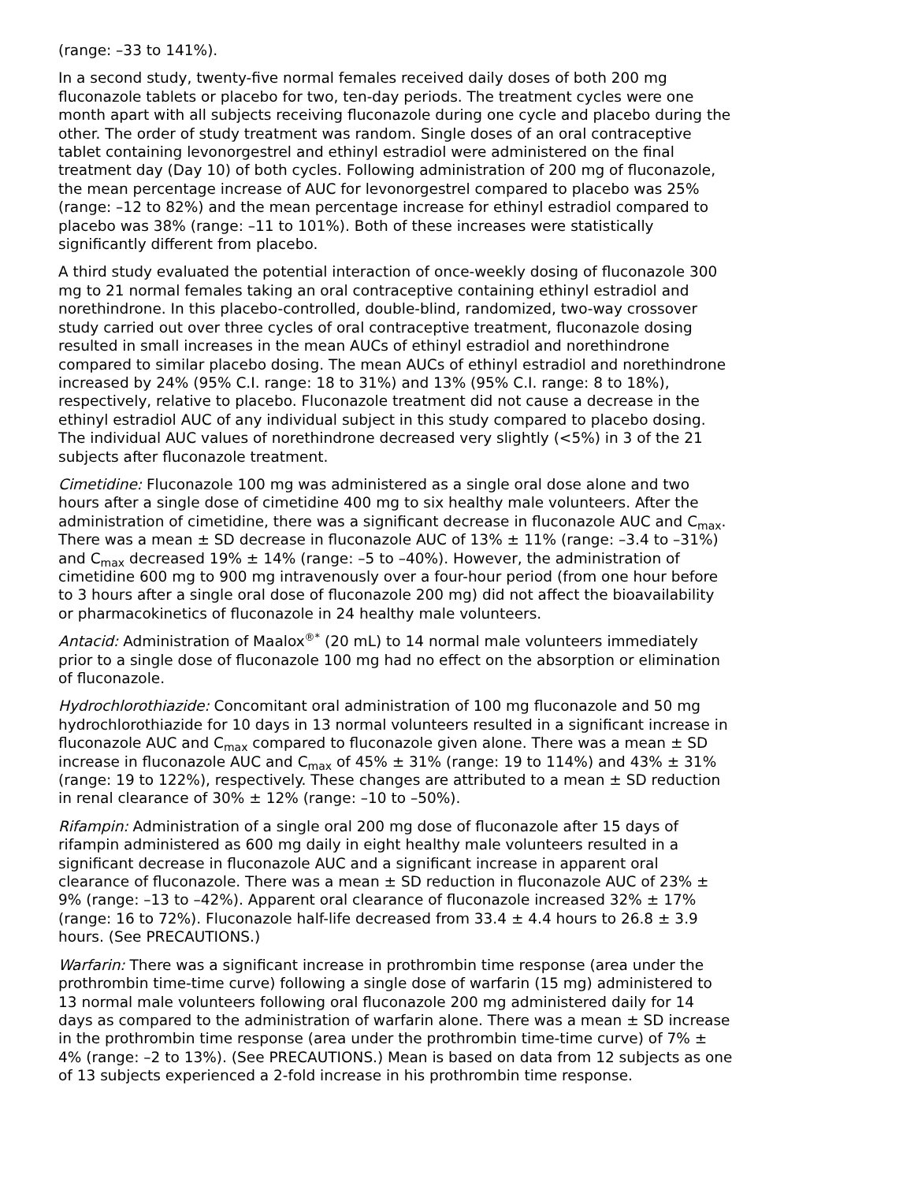(range: –33 to 141%).
In a second study, twenty-five normal females received daily doses of both 200 mg fluconazole tablets or placebo for two, ten-day periods. The treatment cycles were one month apart with all subjects receiving fluconazole during one cycle and placebo during the other. The order of study treatment was random. Single doses of an oral contraceptive tablet containing levonorgestrel and ethinyl estradiol were administered on the final treatment day (Day 10) of both cycles. Following administration of 200 mg of fluconazole, the mean percentage increase of AUC for levonorgestrel compared to placebo was 25% (range: –12 to 82%) and the mean percentage increase for ethinyl estradiol compared to placebo was 38% (range: –11 to 101%). Both of these increases were statistically significantly different from placebo.
A third study evaluated the potential interaction of once-weekly dosing of fluconazole 300 mg to 21 normal females taking an oral contraceptive containing ethinyl estradiol and norethindrone. In this placebo-controlled, double-blind, randomized, two-way crossover study carried out over three cycles of oral contraceptive treatment, fluconazole dosing resulted in small increases in the mean AUCs of ethinyl estradiol and norethindrone compared to similar placebo dosing. The mean AUCs of ethinyl estradiol and norethindrone increased by 24% (95% C.I. range: 18 to 31%) and 13% (95% C.I. range: 8 to 18%), respectively, relative to placebo. Fluconazole treatment did not cause a decrease in the ethinyl estradiol AUC of any individual subject in this study compared to placebo dosing. The individual AUC values of norethindrone decreased very slightly (<5%) in 3 of the 21 subjects after fluconazole treatment.
Cimetidine: Fluconazole 100 mg was administered as a single oral dose alone and two hours after a single dose of cimetidine 400 mg to six healthy male volunteers. After the administration of cimetidine, there was a significant decrease in fluconazole AUC and C<sub>max</sub>. There was a mean ± SD decrease in fluconazole AUC of 13% ± 11% (range: –3.4 to –31%) and C<sub>max</sub> decreased 19% ± 14% (range: –5 to –40%). However, the administration of cimetidine 600 mg to 900 mg intravenously over a four-hour period (from one hour before to 3 hours after a single oral dose of fluconazole 200 mg) did not affect the bioavailability or pharmacokinetics of fluconazole in 24 healthy male volunteers.
Antacid: Administration of Maalox<sup>®*</sup> (20 mL) to 14 normal male volunteers immediately prior to a single dose of fluconazole 100 mg had no effect on the absorption or elimination of fluconazole.
Hydrochlorothiazide: Concomitant oral administration of 100 mg fluconazole and 50 mg hydrochlorothiazide for 10 days in 13 normal volunteers resulted in a significant increase in fluconazole AUC and C<sub>max</sub> compared to fluconazole given alone. There was a mean ± SD increase in fluconazole AUC and C<sub>max</sub> of 45% ± 31% (range: 19 to 114%) and 43% ± 31% (range: 19 to 122%), respectively. These changes are attributed to a mean ± SD reduction in renal clearance of 30% ± 12% (range: –10 to –50%).
Rifampin: Administration of a single oral 200 mg dose of fluconazole after 15 days of rifampin administered as 600 mg daily in eight healthy male volunteers resulted in a significant decrease in fluconazole AUC and a significant increase in apparent oral clearance of fluconazole. There was a mean ± SD reduction in fluconazole AUC of 23% ± 9% (range: –13 to –42%). Apparent oral clearance of fluconazole increased 32% ± 17% (range: 16 to 72%). Fluconazole half-life decreased from 33.4 ± 4.4 hours to 26.8 ± 3.9 hours. (See PRECAUTIONS.)
Warfarin: There was a significant increase in prothrombin time response (area under the prothrombin time-time curve) following a single dose of warfarin (15 mg) administered to 13 normal male volunteers following oral fluconazole 200 mg administered daily for 14 days as compared to the administration of warfarin alone. There was a mean ± SD increase in the prothrombin time response (area under the prothrombin time-time curve) of 7% ± 4% (range: –2 to 13%). (See PRECAUTIONS.) Mean is based on data from 12 subjects as one of 13 subjects experienced a 2-fold increase in his prothrombin time response.